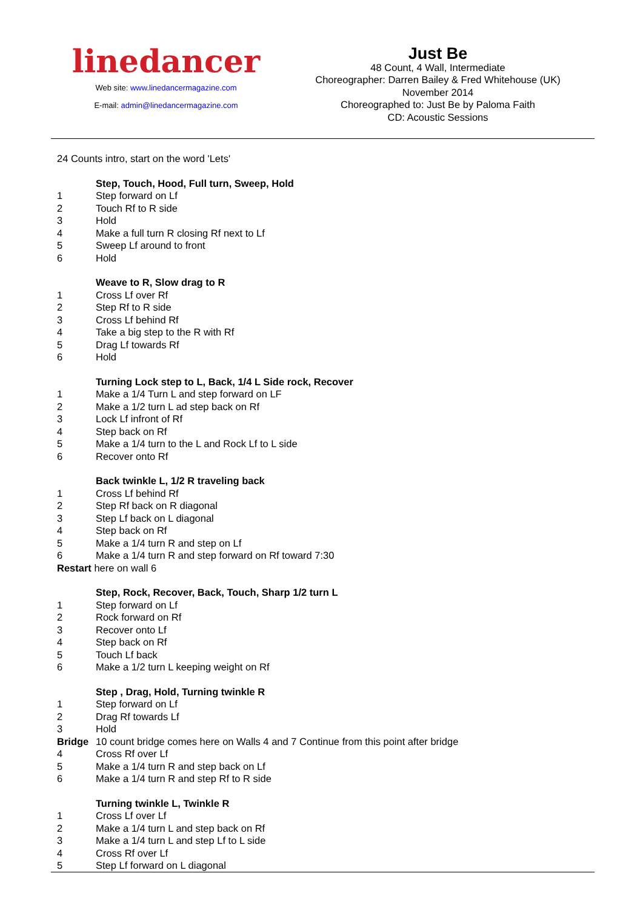linedancer
Web site: www.linedancermagazine.com
E-mail: admin@linedancermagazine.com
Just Be
48 Count, 4 Wall, Intermediate
Choreographer: Darren Bailey & Fred Whitehouse (UK)
November 2014
Choreographed to: Just Be by Paloma Faith
CD: Acoustic Sessions
24 Counts intro, start on the word 'Lets'
Step, Touch, Hood, Full turn, Sweep, Hold
1 Step forward on Lf
2 Touch Rf to R side
3 Hold
4 Make a full turn R closing Rf next to Lf
5 Sweep Lf around to front
6 Hold
Weave to R, Slow drag to R
1 Cross Lf over Rf
2 Step Rf to R side
3 Cross Lf behind Rf
4 Take a big step to the R with Rf
5 Drag Lf towards Rf
6 Hold
Turning Lock step to L, Back, 1/4 L Side rock, Recover
1 Make a 1/4 Turn L and step forward on LF
2 Make a 1/2 turn L ad step back on Rf
3 Lock Lf infront of Rf
4 Step back on Rf
5 Make a 1/4 turn to the L and Rock Lf to L side
6 Recover onto Rf
Back twinkle L, 1/2 R traveling back
1 Cross Lf behind Rf
2 Step Rf back on R diagonal
3 Step Lf back on L diagonal
4 Step back on Rf
5 Make a 1/4 turn R and step on Lf
6 Make a 1/4 turn R and step forward on Rf toward 7:30
Restart here on wall 6
Step, Rock, Recover, Back, Touch, Sharp 1/2 turn L
1 Step forward on Lf
2 Rock forward on Rf
3 Recover onto Lf
4 Step back on Rf
5 Touch Lf back
6 Make a 1/2 turn L keeping weight on Rf
Step , Drag, Hold, Turning twinkle R
1 Step forward on Lf
2 Drag Rf towards Lf
3 Hold
Bridge 10 count bridge comes here on Walls 4 and 7 Continue from this point after bridge
4 Cross Rf over Lf
5 Make a 1/4 turn R and step back on Lf
6 Make a 1/4 turn R and step Rf to R side
Turning twinkle L, Twinkle R
1 Cross Lf over Lf
2 Make a 1/4 turn L and step back on Rf
3 Make a 1/4 turn L and step Lf to L side
4 Cross Rf over Lf
5 Step Lf forward on L diagonal